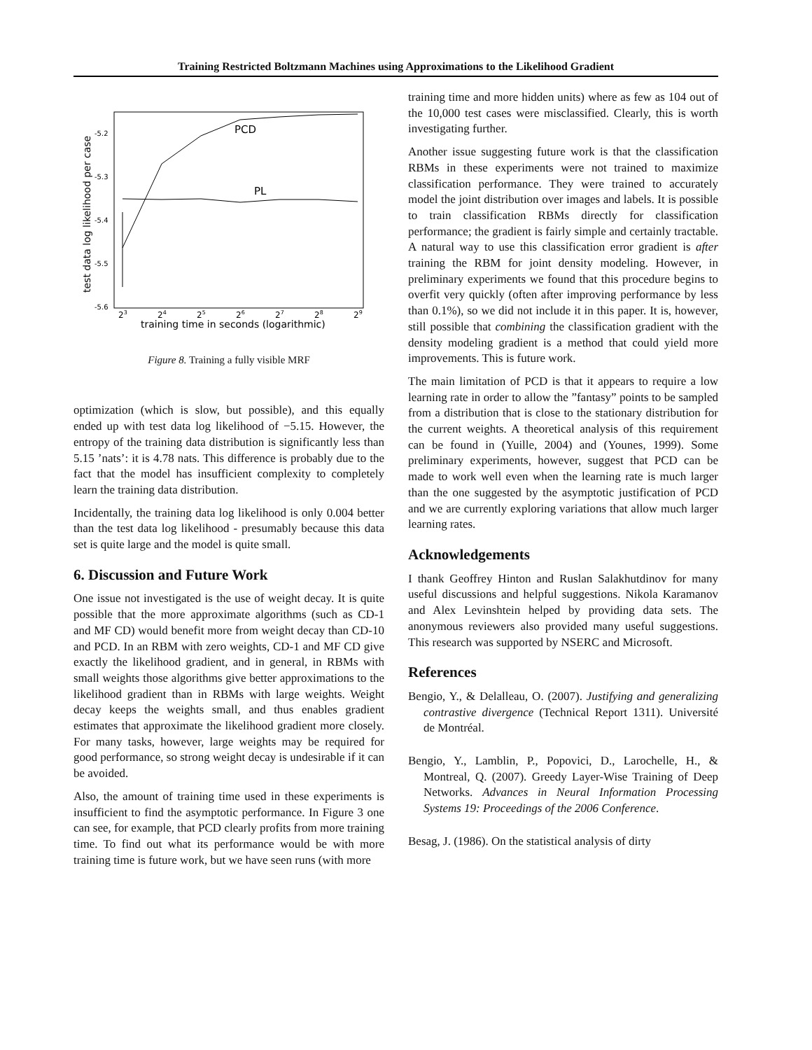Training Restricted Boltzmann Machines using Approximations to the Likelihood Gradient
-5.2
-5.3
-5.4
-5.5
-5.6
23
24
25
26
27
28
29
training time in seconds (logarithmic)
test data log likelihood per case
PCD
PL
Figure 8. Training a fully visible MRF
optimization (which is slow, but possible), and this equally ended up with test data log likelihood of −5.15. However, the entropy of the training data distribution is significantly less than 5.15 ’nats’: it is 4.78 nats. This difference is probably due to the fact that the model has insufficient complexity to completely learn the training data distribution.
Incidentally, the training data log likelihood is only 0.004 better than the test data log likelihood - presumably because this data set is quite large and the model is quite small.
6. Discussion and Future Work
One issue not investigated is the use of weight decay. It is quite possible that the more approximate algorithms (such as CD-1 and MF CD) would benefit more from weight decay than CD-10 and PCD. In an RBM with zero weights, CD-1 and MF CD give exactly the likelihood gradient, and in general, in RBMs with small weights those algorithms give better approximations to the likelihood gradient than in RBMs with large weights. Weight decay keeps the weights small, and thus enables gradient estimates that approximate the likelihood gradient more closely. For many tasks, however, large weights may be required for good performance, so strong weight decay is undesirable if it can be avoided.
Also, the amount of training time used in these experiments is insufficient to find the asymptotic performance. In Figure 3 one can see, for example, that PCD clearly profits from more training time. To find out what its performance would be with more training time is future work, but we have seen runs (with more
training time and more hidden units) where as few as 104 out of the 10,000 test cases were misclassified. Clearly, this is worth investigating further.
Another issue suggesting future work is that the classification RBMs in these experiments were not trained to maximize classification performance. They were trained to accurately model the joint distribution over images and labels. It is possible to train classification RBMs directly for classification performance; the gradient is fairly simple and certainly tractable. A natural way to use this classification error gradient is after training the RBM for joint density modeling. However, in preliminary experiments we found that this procedure begins to overfit very quickly (often after improving performance by less than 0.1%), so we did not include it in this paper. It is, however, still possible that combining the classification gradient with the density modeling gradient is a method that could yield more improvements. This is future work.
The main limitation of PCD is that it appears to require a low learning rate in order to allow the ”fantasy” points to be sampled from a distribution that is close to the stationary distribution for the current weights. A theoretical analysis of this requirement can be found in (Yuille, 2004) and (Younes, 1999). Some preliminary experiments, however, suggest that PCD can be made to work well even when the learning rate is much larger than the one suggested by the asymptotic justification of PCD and we are currently exploring variations that allow much larger learning rates.
Acknowledgements
I thank Geoffrey Hinton and Ruslan Salakhutdinov for many useful discussions and helpful suggestions. Nikola Karamanov and Alex Levinshtein helped by providing data sets. The anonymous reviewers also provided many useful suggestions. This research was supported by NSERC and Microsoft.
References
Bengio, Y., & Delalleau, O. (2007). Justifying and generalizing contrastive divergence (Technical Report 1311). Université de Montréal.
Bengio, Y., Lamblin, P., Popovici, D., Larochelle, H., & Montreal, Q. (2007). Greedy Layer-Wise Training of Deep Networks. Advances in Neural Information Processing Systems 19: Proceedings of the 2006 Conference.
Besag, J. (1986). On the statistical analysis of dirty